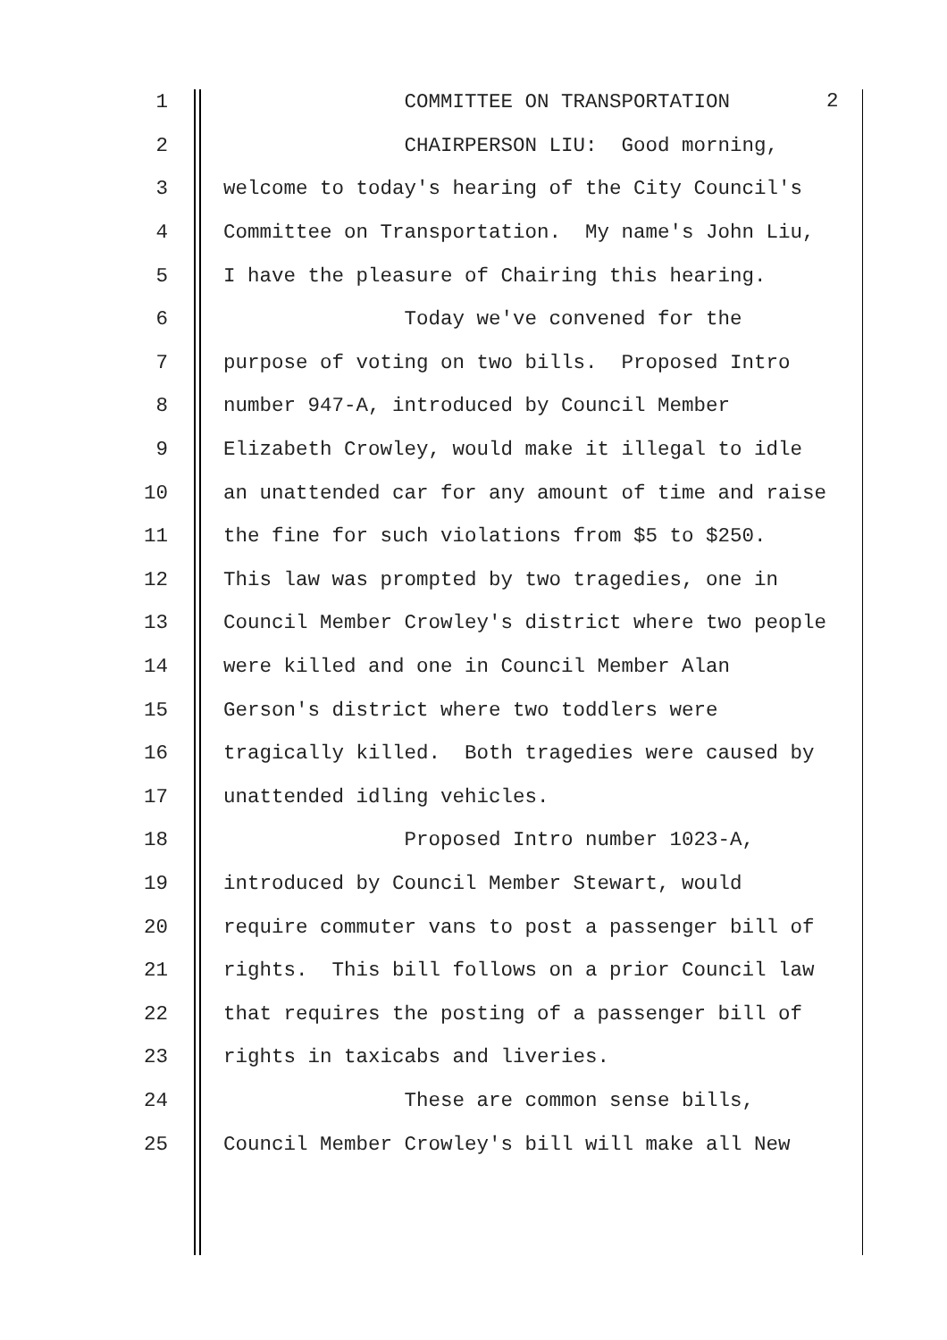1 COMMITTEE ON TRANSPORTATION
2 CHAIRPERSON LIU: Good morning,
3 welcome to today's hearing of the City Council's
4 Committee on Transportation. My name's John Liu,
5 I have the pleasure of Chairing this hearing.
6 Today we've convened for the
7 purpose of voting on two bills. Proposed Intro
8 number 947-A, introduced by Council Member
9 Elizabeth Crowley, would make it illegal to idle
10 an unattended car for any amount of time and raise
11 the fine for such violations from $5 to $250.
12 This law was prompted by two tragedies, one in
13 Council Member Crowley's district where two people
14 were killed and one in Council Member Alan
15 Gerson's district where two toddlers were
16 tragically killed. Both tragedies were caused by
17 unattended idling vehicles.
18 Proposed Intro number 1023-A,
19 introduced by Council Member Stewart, would
20 require commuter vans to post a passenger bill of
21 rights. This bill follows on a prior Council law
22 that requires the posting of a passenger bill of
23 rights in taxicabs and liveries.
24 These are common sense bills,
25 Council Member Crowley's bill will make all New
2